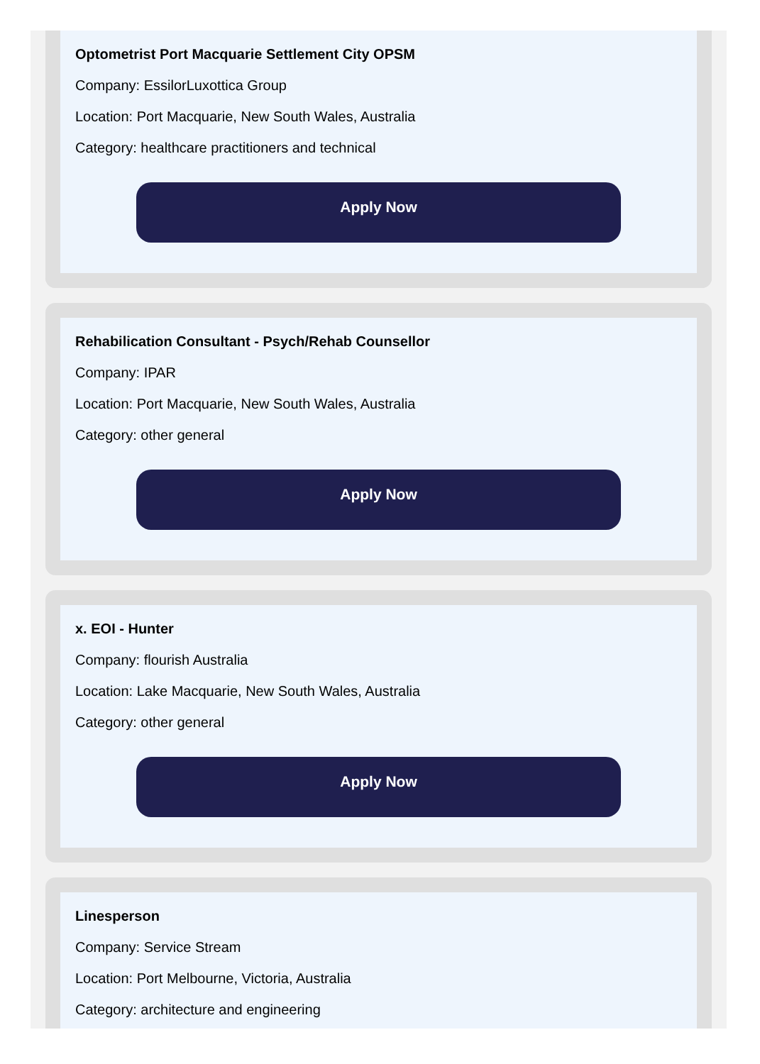Optometrist Port Macquarie Settlement City OPSM
Company: EssilorLuxottica Group
Location: Port Macquarie, New South Wales, Australia
Category: healthcare practitioners and technical
Apply Now
Rehabilication Consultant - Psych/Rehab Counsellor
Company: IPAR
Location: Port Macquarie, New South Wales, Australia
Category: other general
Apply Now
x. EOI - Hunter
Company: flourish Australia
Location: Lake Macquarie, New South Wales, Australia
Category: other general
Apply Now
Linesperson
Company: Service Stream
Location: Port Melbourne, Victoria, Australia
Category: architecture and engineering